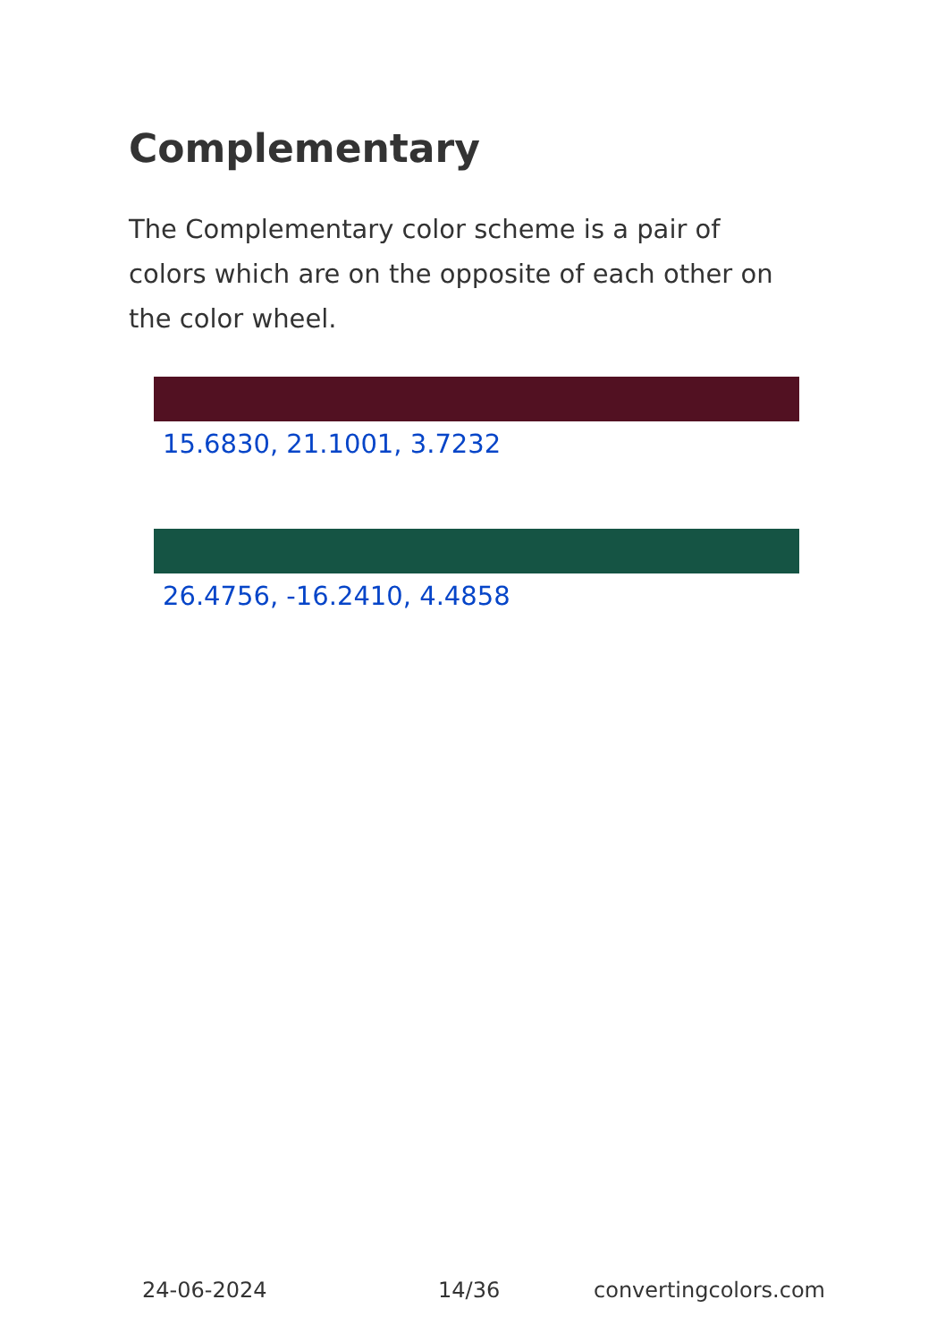Complementary
The Complementary color scheme is a pair of colors which are on the opposite of each other on the color wheel.
15.6830, 21.1001, 3.7232
26.4756, -16.2410, 4.4858
24-06-2024 14/36 convertingcolors.com